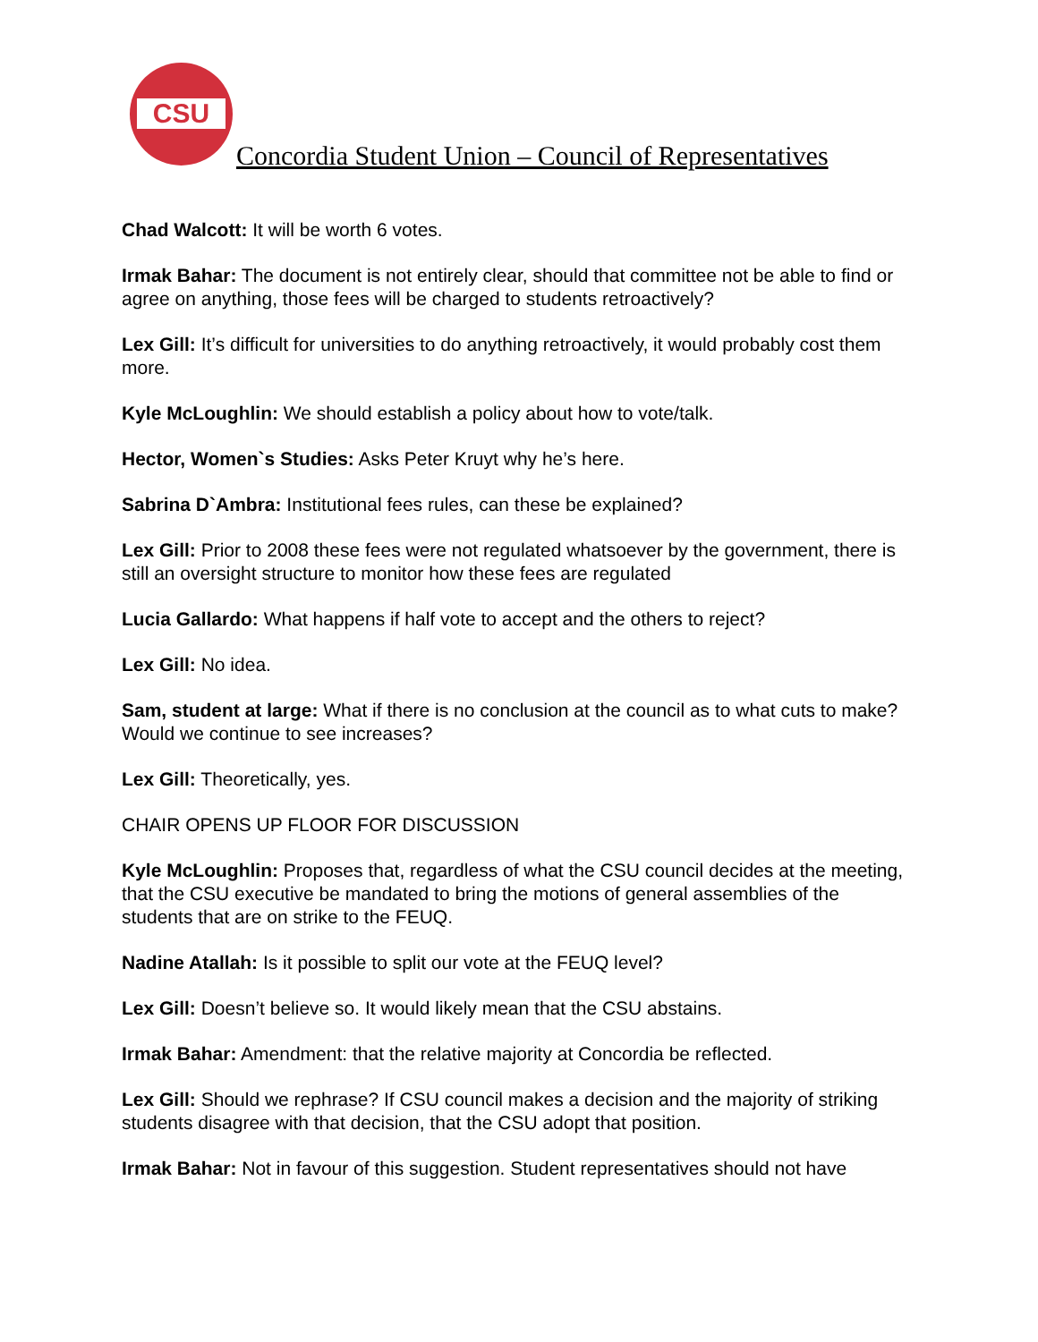CSU
Concordia Student Union – Council of Representatives
Chad Walcott: It will be worth 6 votes.
Irmak Bahar: The document is not entirely clear, should that committee not be able to find or agree on anything, those fees will be charged to students retroactively?
Lex Gill: It’s difficult for universities to do anything retroactively, it would probably cost them more.
Kyle McLoughlin: We should establish a policy about how to vote/talk.
Hector, Women`s Studies: Asks Peter Kruyt why he’s here.
Sabrina D`Ambra: Institutional fees rules, can these be explained?
Lex Gill: Prior to 2008 these fees were not regulated whatsoever by the government, there is still an oversight structure to monitor how these fees are regulated
Lucia Gallardo: What happens if half vote to accept and the others to reject?
Lex Gill: No idea.
Sam, student at large: What if there is no conclusion at the council as to what cuts to make? Would we continue to see increases?
Lex Gill: Theoretically, yes.
CHAIR OPENS UP FLOOR FOR DISCUSSION
Kyle McLoughlin: Proposes that, regardless of what the CSU council decides at the meeting, that the CSU executive be mandated to bring the motions of general assemblies of the students that are on strike to the FEUQ.
Nadine Atallah: Is it possible to split our vote at the FEUQ level?
Lex Gill: Doesn’t believe so. It would likely mean that the CSU abstains.
Irmak Bahar: Amendment: that the relative majority at Concordia be reflected.
Lex Gill: Should we rephrase? If CSU council makes a decision and the majority of striking students disagree with that decision, that the CSU adopt that position.
Irmak Bahar: Not in favour of this suggestion. Student representatives should not have